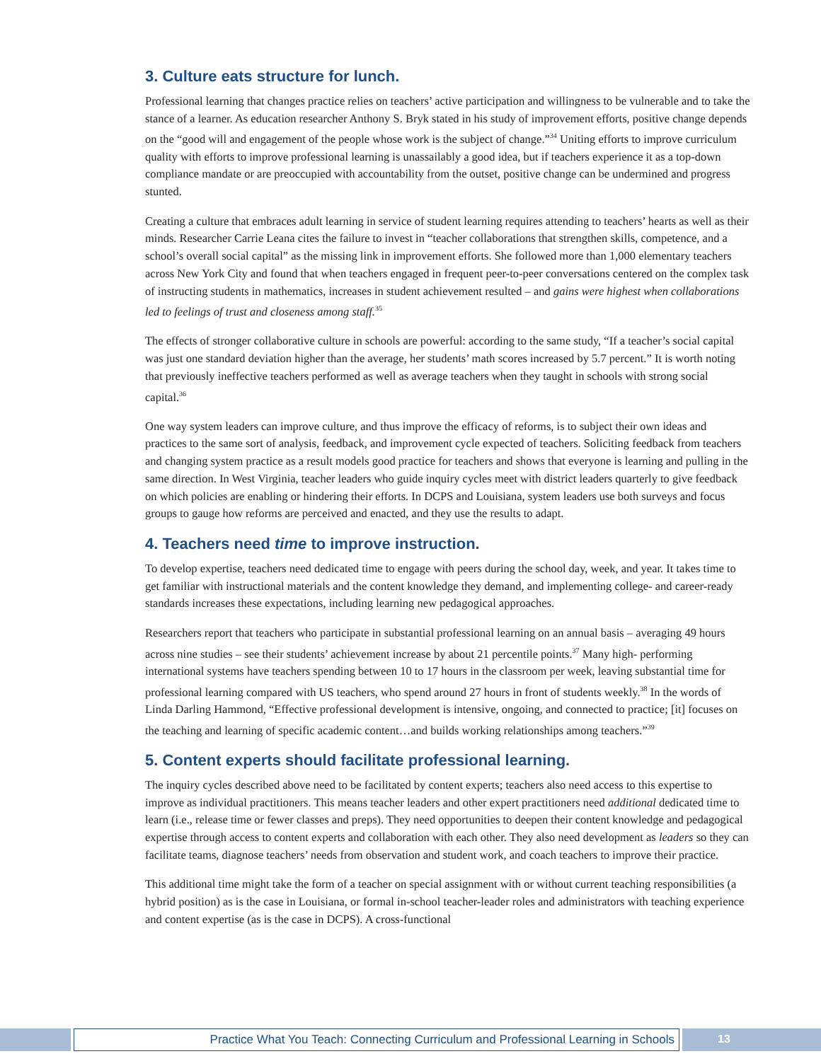3. Culture eats structure for lunch.
Professional learning that changes practice relies on teachers’ active participation and willingness to be vulnerable and to take the stance of a learner. As education researcher Anthony S. Bryk stated in his study of improvement efforts, positive change depends on the “good will and engagement of the people whose work is the subject of change.”<sup>34</sup> Uniting efforts to improve curriculum quality with efforts to improve professional learning is unassailably a good idea, but if teachers experience it as a top-down compliance mandate or are preoccupied with accountability from the outset, positive change can be undermined and progress stunted.
Creating a culture that embraces adult learning in service of student learning requires attending to teachers’ hearts as well as their minds. Researcher Carrie Leana cites the failure to invest in “teacher collaborations that strengthen skills, competence, and a school’s overall social capital” as the missing link in improvement efforts. She followed more than 1,000 elementary teachers across New York City and found that when teachers engaged in frequent peer-to-peer conversations centered on the complex task of instructing students in mathematics, increases in student achievement resulted – and gains were highest when collaborations led to feelings of trust and closeness among staff.<sup>35</sup>
The effects of stronger collaborative culture in schools are powerful: according to the same study, “If a teacher’s social capital was just one standard deviation higher than the average, her students’ math scores increased by 5.7 percent.” It is worth noting that previously ineffective teachers performed as well as average teachers when they taught in schools with strong social capital.<sup>36</sup>
One way system leaders can improve culture, and thus improve the efficacy of reforms, is to subject their own ideas and practices to the same sort of analysis, feedback, and improvement cycle expected of teachers. Soliciting feedback from teachers and changing system practice as a result models good practice for teachers and shows that everyone is learning and pulling in the same direction. In West Virginia, teacher leaders who guide inquiry cycles meet with district leaders quarterly to give feedback on which policies are enabling or hindering their efforts. In DCPS and Louisiana, system leaders use both surveys and focus groups to gauge how reforms are perceived and enacted, and they use the results to adapt.
4. Teachers need time to improve instruction.
To develop expertise, teachers need dedicated time to engage with peers during the school day, week, and year. It takes time to get familiar with instructional materials and the content knowledge they demand, and implementing college- and career-ready standards increases these expectations, including learning new pedagogical approaches.
Researchers report that teachers who participate in substantial professional learning on an annual basis – averaging 49 hours across nine studies – see their students’ achievement increase by about 21 percentile points.<sup>37</sup> Many high- performing international systems have teachers spending between 10 to 17 hours in the classroom per week, leaving substantial time for professional learning compared with US teachers, who spend around 27 hours in front of students weekly.<sup>38</sup> In the words of Linda Darling Hammond, “Effective professional development is intensive, ongoing, and connected to practice; [it] focuses on the teaching and learning of specific academic content…and builds working relationships among teachers.”<sup>39</sup>
5. Content experts should facilitate professional learning.
The inquiry cycles described above need to be facilitated by content experts; teachers also need access to this expertise to improve as individual practitioners. This means teacher leaders and other expert practitioners need additional dedicated time to learn (i.e., release time or fewer classes and preps). They need opportunities to deepen their content knowledge and pedagogical expertise through access to content experts and collaboration with each other. They also need development as leaders so they can facilitate teams, diagnose teachers’ needs from observation and student work, and coach teachers to improve their practice.
This additional time might take the form of a teacher on special assignment with or without current teaching responsibilities (a hybrid position) as is the case in Louisiana, or formal in-school teacher-leader roles and administrators with teaching experience and content expertise (as is the case in DCPS). A cross-functional
Practice What You Teach: Connecting Curriculum and Professional Learning in Schools 13